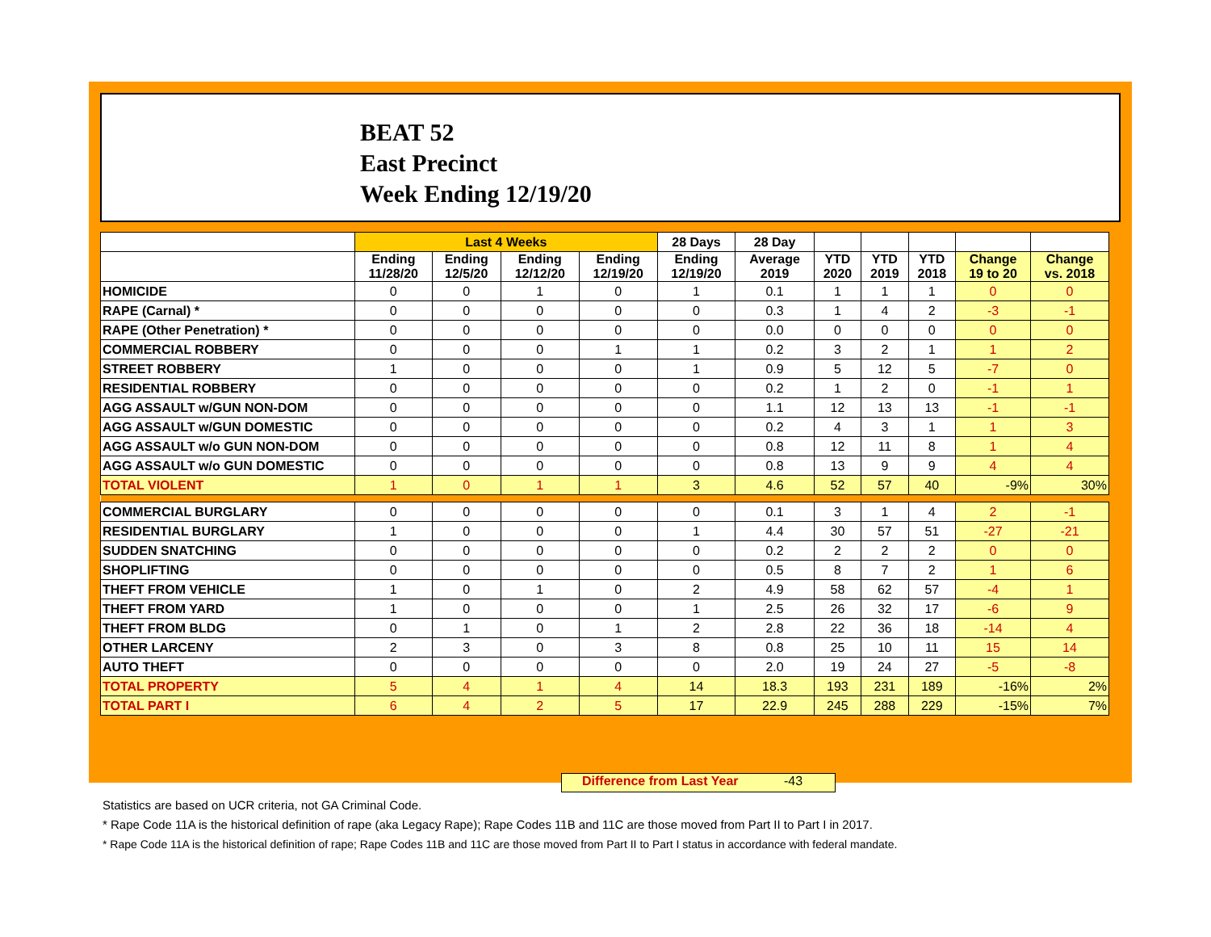BEAT 52
East Precinct
Week Ending 12/19/20
| | Last 4 Weeks | | | | 28 Days | 28 Day | | | | | |
| --- | --- | --- | --- | --- | --- | --- | --- | --- | --- | --- | --- |
| | Ending 11/28/20 | Ending 12/5/20 | Ending 12/12/20 | Ending 12/19/20 | Ending 12/19/20 | Average 2019 | YTD 2020 | YTD 2019 | YTD 2018 | Change 19 to 20 | Change vs. 2018 |
| HOMICIDE | 0 | 0 | 1 | 0 | 1 | 0.1 | 1 | 1 | 1 | 0 | 0 |
| RAPE (Carnal) * | 0 | 0 | 0 | 0 | 0 | 0.3 | 1 | 4 | 2 | -3 | -1 |
| RAPE (Other Penetration) * | 0 | 0 | 0 | 0 | 0 | 0.0 | 0 | 0 | 0 | 0 | 0 |
| COMMERCIAL ROBBERY | 0 | 0 | 0 | 1 | 1 | 0.2 | 3 | 2 | 1 | 1 | 2 |
| STREET ROBBERY | 1 | 0 | 0 | 0 | 1 | 0.9 | 5 | 12 | 5 | -7 | 0 |
| RESIDENTIAL ROBBERY | 0 | 0 | 0 | 0 | 0 | 0.2 | 1 | 2 | 0 | -1 | 1 |
| AGG ASSAULT w/GUN NON-DOM | 0 | 0 | 0 | 0 | 0 | 1.1 | 12 | 13 | 13 | -1 | -1 |
| AGG ASSAULT w/GUN DOMESTIC | 0 | 0 | 0 | 0 | 0 | 0.2 | 4 | 3 | 1 | 1 | 3 |
| AGG ASSAULT w/o GUN NON-DOM | 0 | 0 | 0 | 0 | 0 | 0.8 | 12 | 11 | 8 | 1 | 4 |
| AGG ASSAULT w/o GUN DOMESTIC | 0 | 0 | 0 | 0 | 0 | 0.8 | 13 | 9 | 9 | 4 | 4 |
| TOTAL VIOLENT | 1 | 0 | 1 | 1 | 3 | 4.6 | 52 | 57 | 40 | -9% | 30% |
| COMMERCIAL BURGLARY | 0 | 0 | 0 | 0 | 0 | 0.1 | 3 | 1 | 4 | 2 | -1 |
| RESIDENTIAL BURGLARY | 1 | 0 | 0 | 0 | 1 | 4.4 | 30 | 57 | 51 | -27 | -21 |
| SUDDEN SNATCHING | 0 | 0 | 0 | 0 | 0 | 0.2 | 2 | 2 | 2 | 0 | 0 |
| SHOPLIFTING | 0 | 0 | 0 | 0 | 0 | 0.5 | 8 | 7 | 2 | 1 | 6 |
| THEFT FROM VEHICLE | 1 | 0 | 1 | 0 | 2 | 4.9 | 58 | 62 | 57 | -4 | 1 |
| THEFT FROM YARD | 1 | 0 | 0 | 0 | 1 | 2.5 | 26 | 32 | 17 | -6 | 9 |
| THEFT FROM BLDG | 0 | 1 | 0 | 1 | 2 | 2.8 | 22 | 36 | 18 | -14 | 4 |
| OTHER LARCENY | 2 | 3 | 0 | 3 | 8 | 0.8 | 25 | 10 | 11 | 15 | 14 |
| AUTO THEFT | 0 | 0 | 0 | 0 | 0 | 2.0 | 19 | 24 | 27 | -5 | -8 |
| TOTAL PROPERTY | 5 | 4 | 1 | 4 | 14 | 18.3 | 193 | 231 | 189 | -16% | 2% |
| TOTAL PART I | 6 | 4 | 2 | 5 | 17 | 22.9 | 245 | 288 | 229 | -15% | 7% |
Difference from Last Year -43
Statistics are based on UCR criteria, not GA Criminal Code.
* Rape Code 11A is the historical definition of rape (aka Legacy Rape); Rape Codes 11B and 11C are those moved from Part II to Part I in 2017.
* Rape Code 11A is the historical definition of rape; Rape Codes 11B and 11C are those moved from Part II to Part I status in accordance with federal mandate.